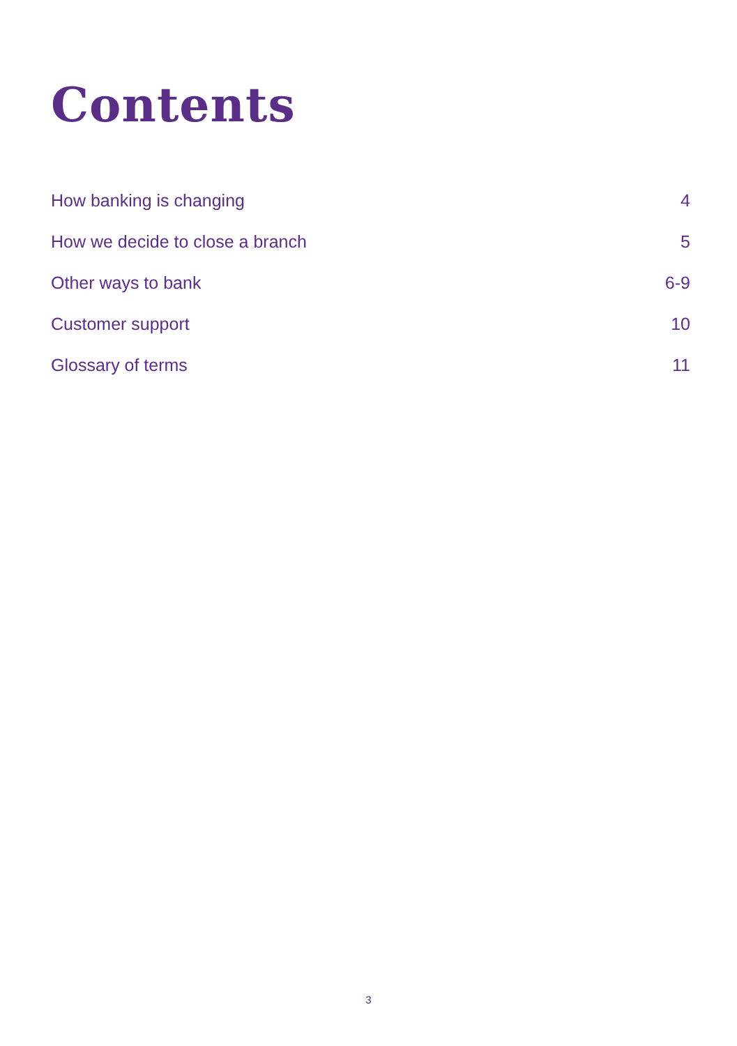Contents
How banking is changing 4
How we decide to close a branch 5
Other ways to bank 6-9
Customer support 10
Glossary of terms 11
3